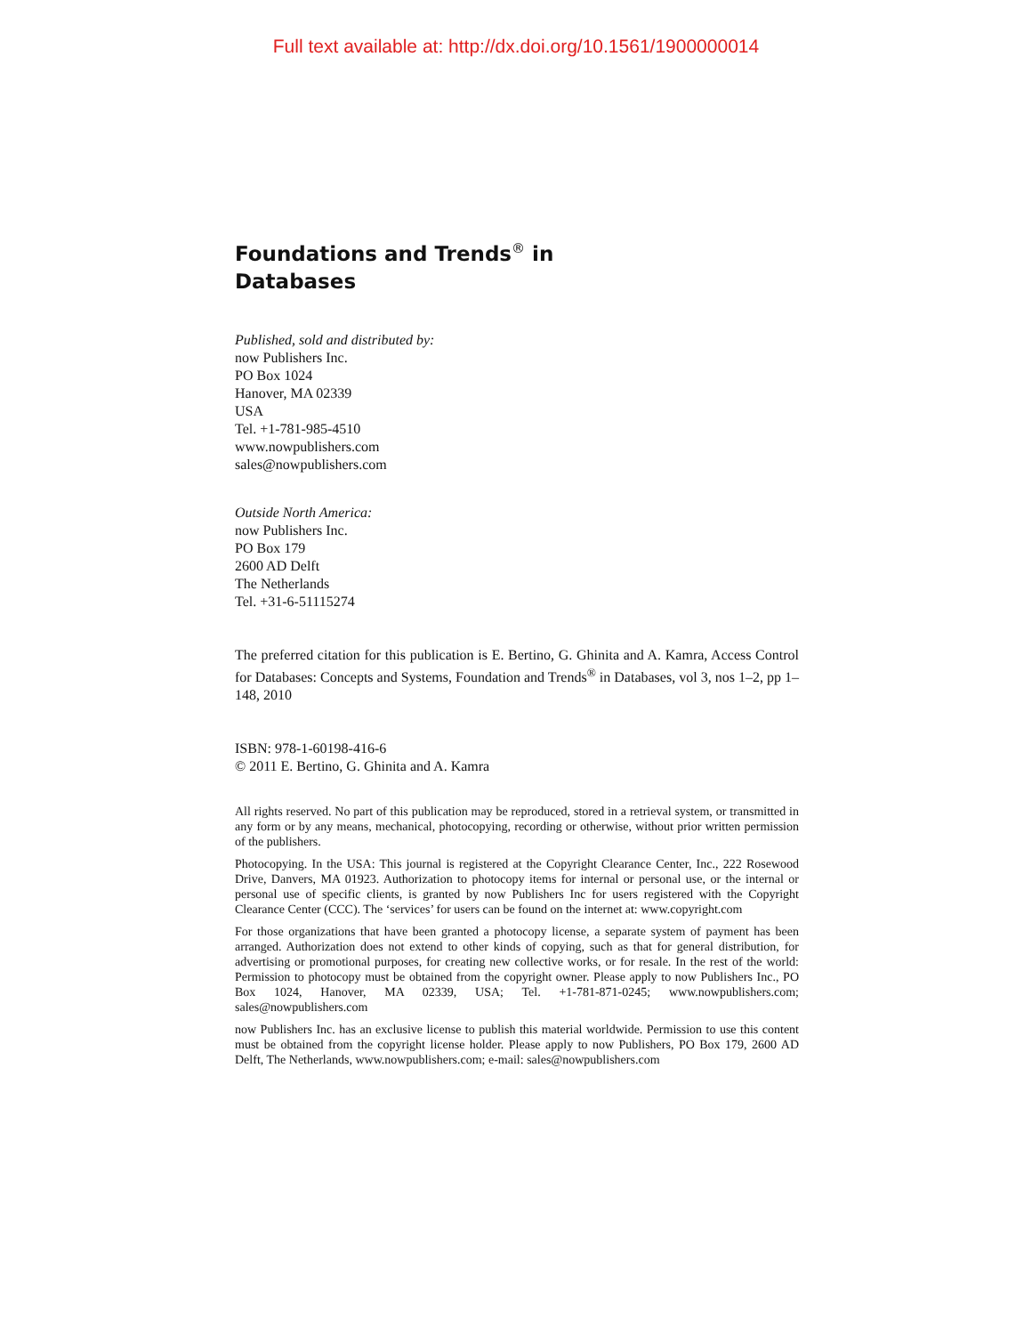Full text available at: http://dx.doi.org/10.1561/1900000014
Foundations and Trends<sup>®</sup> in
Databases
Published, sold and distributed by:
now Publishers Inc.
PO Box 1024
Hanover, MA 02339
USA
Tel. +1-781-985-4510
www.nowpublishers.com
sales@nowpublishers.com
Outside North America:
now Publishers Inc.
PO Box 179
2600 AD Delft
The Netherlands
Tel. +31-6-51115274
The preferred citation for this publication is E. Bertino, G. Ghinita and A. Kamra, Access Control for Databases: Concepts and Systems, Foundation and Trends<sup>®</sup> in Databases, vol 3, nos 1–2, pp 1–148, 2010
ISBN: 978-1-60198-416-6
© 2011 E. Bertino, G. Ghinita and A. Kamra
All rights reserved. No part of this publication may be reproduced, stored in a retrieval system, or transmitted in any form or by any means, mechanical, photocopying, recording or otherwise, without prior written permission of the publishers.
Photocopying. In the USA: This journal is registered at the Copyright Clearance Center, Inc., 222 Rosewood Drive, Danvers, MA 01923. Authorization to photocopy items for internal or personal use, or the internal or personal use of specific clients, is granted by now Publishers Inc for users registered with the Copyright Clearance Center (CCC). The ‘services’ for users can be found on the internet at: www.copyright.com
For those organizations that have been granted a photocopy license, a separate system of payment has been arranged. Authorization does not extend to other kinds of copying, such as that for general distribution, for advertising or promotional purposes, for creating new collective works, or for resale. In the rest of the world: Permission to photocopy must be obtained from the copyright owner. Please apply to now Publishers Inc., PO Box 1024, Hanover, MA 02339, USA; Tel. +1-781-871-0245; www.nowpublishers.com; sales@nowpublishers.com
now Publishers Inc. has an exclusive license to publish this material worldwide. Permission to use this content must be obtained from the copyright license holder. Please apply to now Publishers, PO Box 179, 2600 AD Delft, The Netherlands, www.nowpublishers.com; e-mail: sales@nowpublishers.com